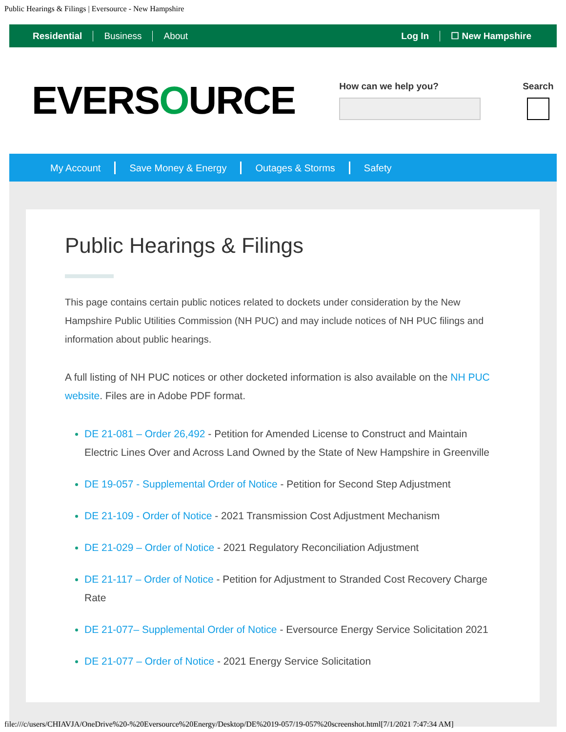Public Hearings & Filings | Eversource - New Hampshire
Residential Business About Log In ☐ New Hampshire
EVERSOURCE
How can we help you? Search
My Account Save Money & Energy Outages & Storms Safety
Public Hearings & Filings
This page contains certain public notices related to dockets under consideration by the New Hampshire Public Utilities Commission (NH PUC) and may include notices of NH PUC filings and information about public hearings.
A full listing of NH PUC notices or other docketed information is also available on the NH PUC website. Files are in Adobe PDF format.
DE 21-081 – Order 26,492 - Petition for Amended License to Construct and Maintain Electric Lines Over and Across Land Owned by the State of New Hampshire in Greenville
DE 19-057 - Supplemental Order of Notice - Petition for Second Step Adjustment
DE 21-109 - Order of Notice - 2021 Transmission Cost Adjustment Mechanism
DE 21-029 – Order of Notice - 2021 Regulatory Reconciliation Adjustment
DE 21-117 – Order of Notice - Petition for Adjustment to Stranded Cost Recovery Charge Rate
DE 21-077– Supplemental Order of Notice - Eversource Energy Service Solicitation 2021
DE 21-077 – Order of Notice - 2021 Energy Service Solicitation
file:///c/users/CHIAVJA/OneDrive%20-%20Eversource%20Energy/Desktop/DE%2019-057/19-057%20screenshot.html[7/1/2021 7:47:34 AM]